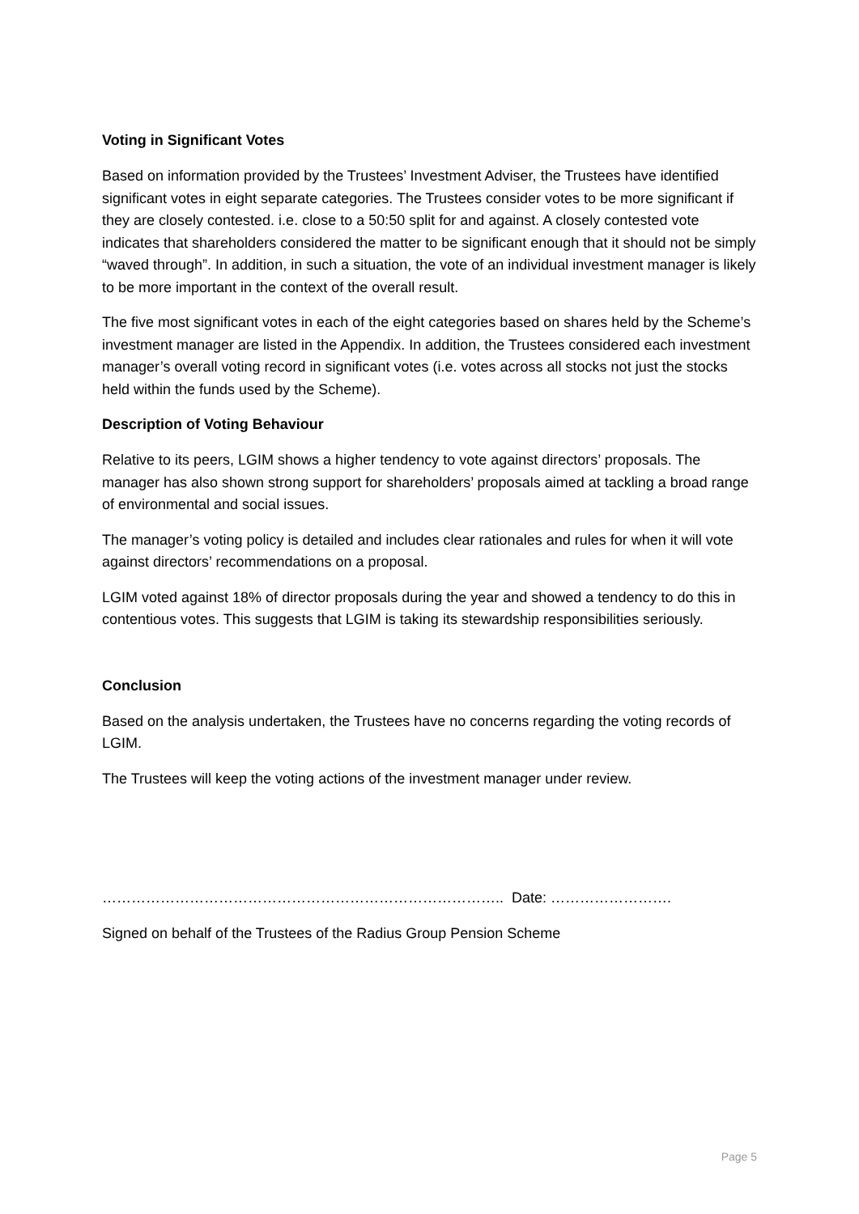Voting in Significant Votes
Based on information provided by the Trustees’ Investment Adviser, the Trustees have identified significant votes in eight separate categories. The Trustees consider votes to be more significant if they are closely contested. i.e. close to a 50:50 split for and against. A closely contested vote indicates that shareholders considered the matter to be significant enough that it should not be simply “waved through”. In addition, in such a situation, the vote of an individual investment manager is likely to be more important in the context of the overall result.
The five most significant votes in each of the eight categories based on shares held by the Scheme’s investment manager are listed in the Appendix. In addition, the Trustees considered each investment manager’s overall voting record in significant votes (i.e. votes across all stocks not just the stocks held within the funds used by the Scheme).
Description of Voting Behaviour
Relative to its peers, LGIM shows a higher tendency to vote against directors’ proposals. The manager has also shown strong support for shareholders’ proposals aimed at tackling a broad range of environmental and social issues.
The manager’s voting policy is detailed and includes clear rationales and rules for when it will vote against directors’ recommendations on a proposal.
LGIM voted against 18% of director proposals during the year and showed a tendency to do this in contentious votes. This suggests that LGIM is taking its stewardship responsibilities seriously.
Conclusion
Based on the analysis undertaken, the Trustees have no concerns regarding the voting records of LGIM.
The Trustees will keep the voting actions of the investment manager under review.
……………………………………………………………………….. Date: …………………….
Signed on behalf of the Trustees of the Radius Group Pension Scheme
Page 5